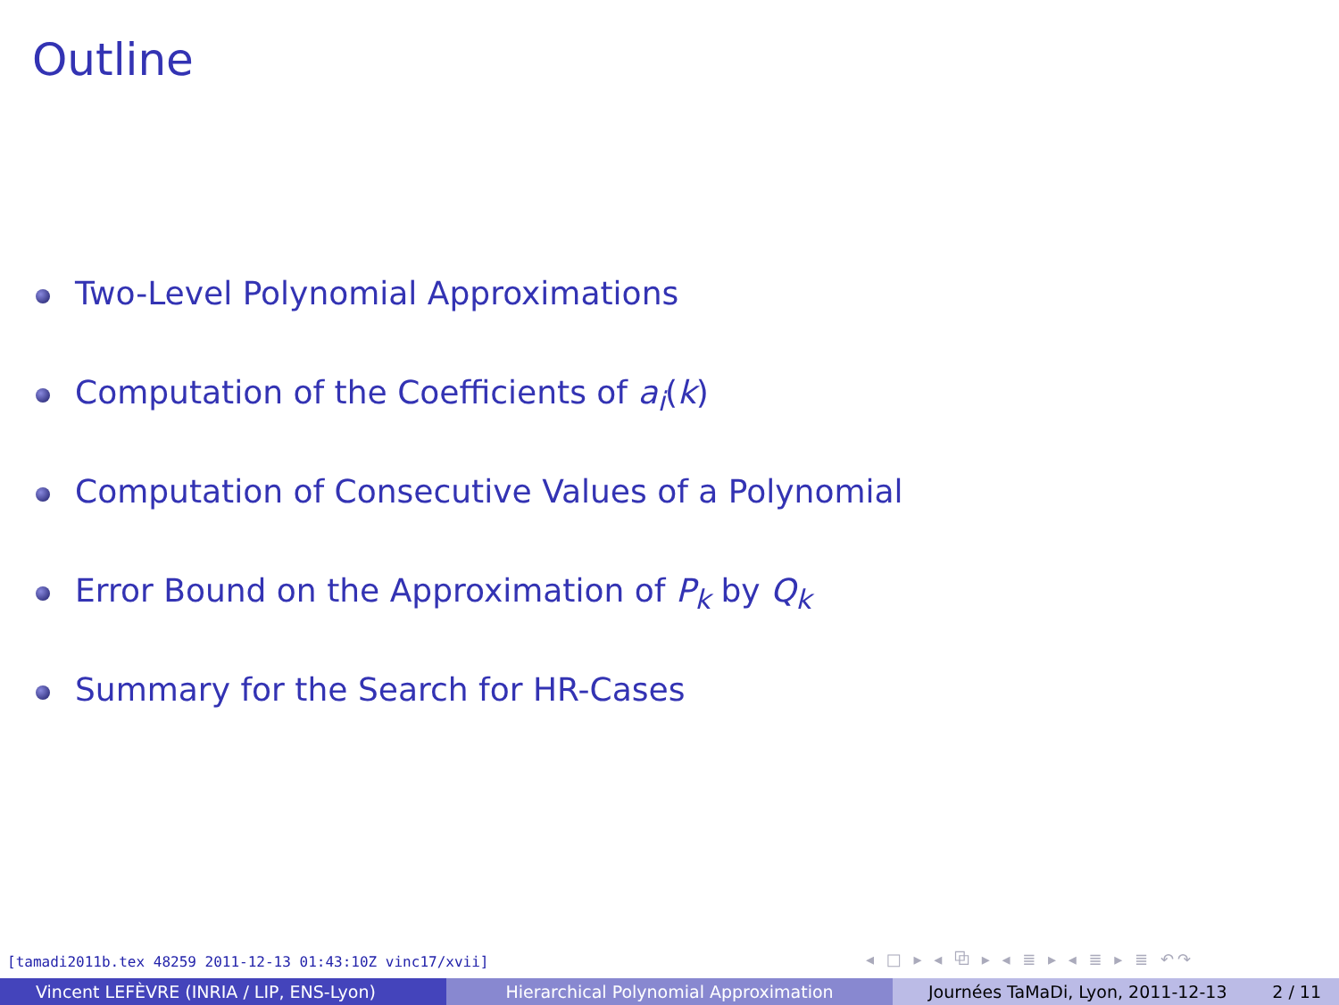Outline
Two-Level Polynomial Approximations
Computation of the Coefficients of a<sub>i</sub> (k)
Computation of Consecutive Values of a Polynomial
Error Bound on the Approximation of P<sub>k</sub> by Q<sub>k</sub>
Summary for the Search for HR-Cases
[tamadi2011b.tex 48259 2011-12-13 01:43:10Z vinc17/xvii]
◂ □ ▸ ◂ ⧉ ▸ ◂ ≣ ▸ ◂ ≣ ▸ ≣ ↶↷
Vincent LEFÈVRE (INRIA / LIP, ENS-Lyon) Hierarchical Polynomial Approximation Journées TaMaDi, Lyon, 2011-12-13 2 / 11